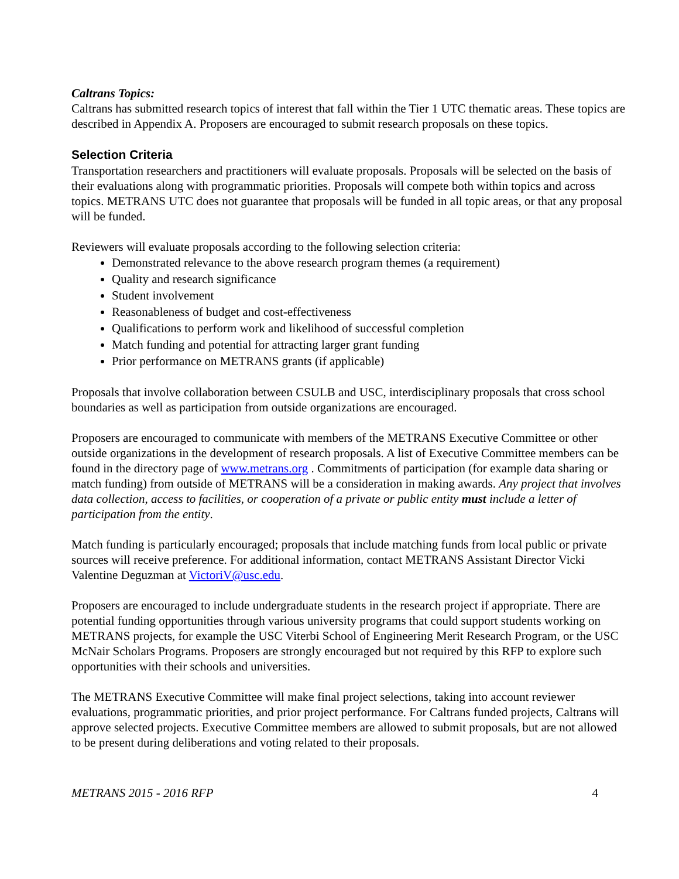Caltrans Topics:
Caltrans has submitted research topics of interest that fall within the Tier 1 UTC thematic areas. These topics are described in Appendix A. Proposers are encouraged to submit research proposals on these topics.
Selection Criteria
Transportation researchers and practitioners will evaluate proposals. Proposals will be selected on the basis of their evaluations along with programmatic priorities. Proposals will compete both within topics and across topics. METRANS UTC does not guarantee that proposals will be funded in all topic areas, or that any proposal will be funded.
Reviewers will evaluate proposals according to the following selection criteria:
Demonstrated relevance to the above research program themes (a requirement)
Quality and research significance
Student involvement
Reasonableness of budget and cost-effectiveness
Qualifications to perform work and likelihood of successful completion
Match funding and potential for attracting larger grant funding
Prior performance on METRANS grants (if applicable)
Proposals that involve collaboration between CSULB and USC, interdisciplinary proposals that cross school boundaries as well as participation from outside organizations are encouraged.
Proposers are encouraged to communicate with members of the METRANS Executive Committee or other outside organizations in the development of research proposals. A list of Executive Committee members can be found in the directory page of www.metrans.org . Commitments of participation (for example data sharing or match funding) from outside of METRANS will be a consideration in making awards. Any project that involves data collection, access to facilities, or cooperation of a private or public entity must include a letter of participation from the entity.
Match funding is particularly encouraged; proposals that include matching funds from local public or private sources will receive preference. For additional information, contact METRANS Assistant Director Vicki Valentine Deguzman at VictoriV@usc.edu.
Proposers are encouraged to include undergraduate students in the research project if appropriate. There are potential funding opportunities through various university programs that could support students working on METRANS projects, for example the USC Viterbi School of Engineering Merit Research Program, or the USC McNair Scholars Programs. Proposers are strongly encouraged but not required by this RFP to explore such opportunities with their schools and universities.
The METRANS Executive Committee will make final project selections, taking into account reviewer evaluations, programmatic priorities, and prior project performance. For Caltrans funded projects, Caltrans will approve selected projects. Executive Committee members are allowed to submit proposals, but are not allowed to be present during deliberations and voting related to their proposals.
METRANS 2015 - 2016 RFP 4